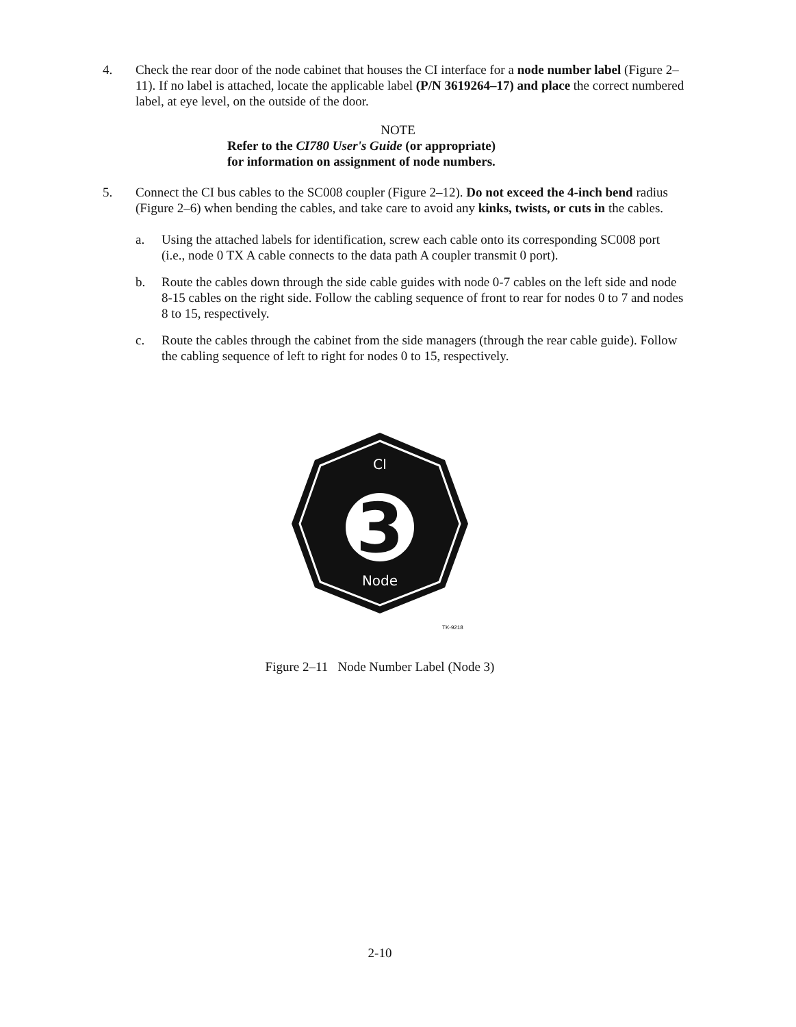4. Check the rear door of the node cabinet that houses the CI interface for a node number label (Figure 2–11). If no label is attached, locate the applicable label (P/N 3619264–17) and place the correct numbered label, at eye level, on the outside of the door.
NOTE
Refer to the CI780 User's Guide (or appropriate)
for information on assignment of node numbers.
5. Connect the CI bus cables to the SC008 coupler (Figure 2–12). Do not exceed the 4-inch bend radius (Figure 2–6) when bending the cables, and take care to avoid any kinks, twists, or cuts in the cables.
a. Using the attached labels for identification, screw each cable onto its corresponding SC008 port (i.e., node 0 TX A cable connects to the data path A coupler transmit 0 port).
b. Route the cables down through the side cable guides with node 0-7 cables on the left side and node 8-15 cables on the right side. Follow the cabling sequence of front to rear for nodes 0 to 7 and nodes 8 to 15, respectively.
c. Route the cables through the cabinet from the side managers (through the rear cable guide). Follow the cabling sequence of left to right for nodes 0 to 15, respectively.
CI
3
Node
TK-9218
Figure 2–11 Node Number Label (Node 3)
2-10